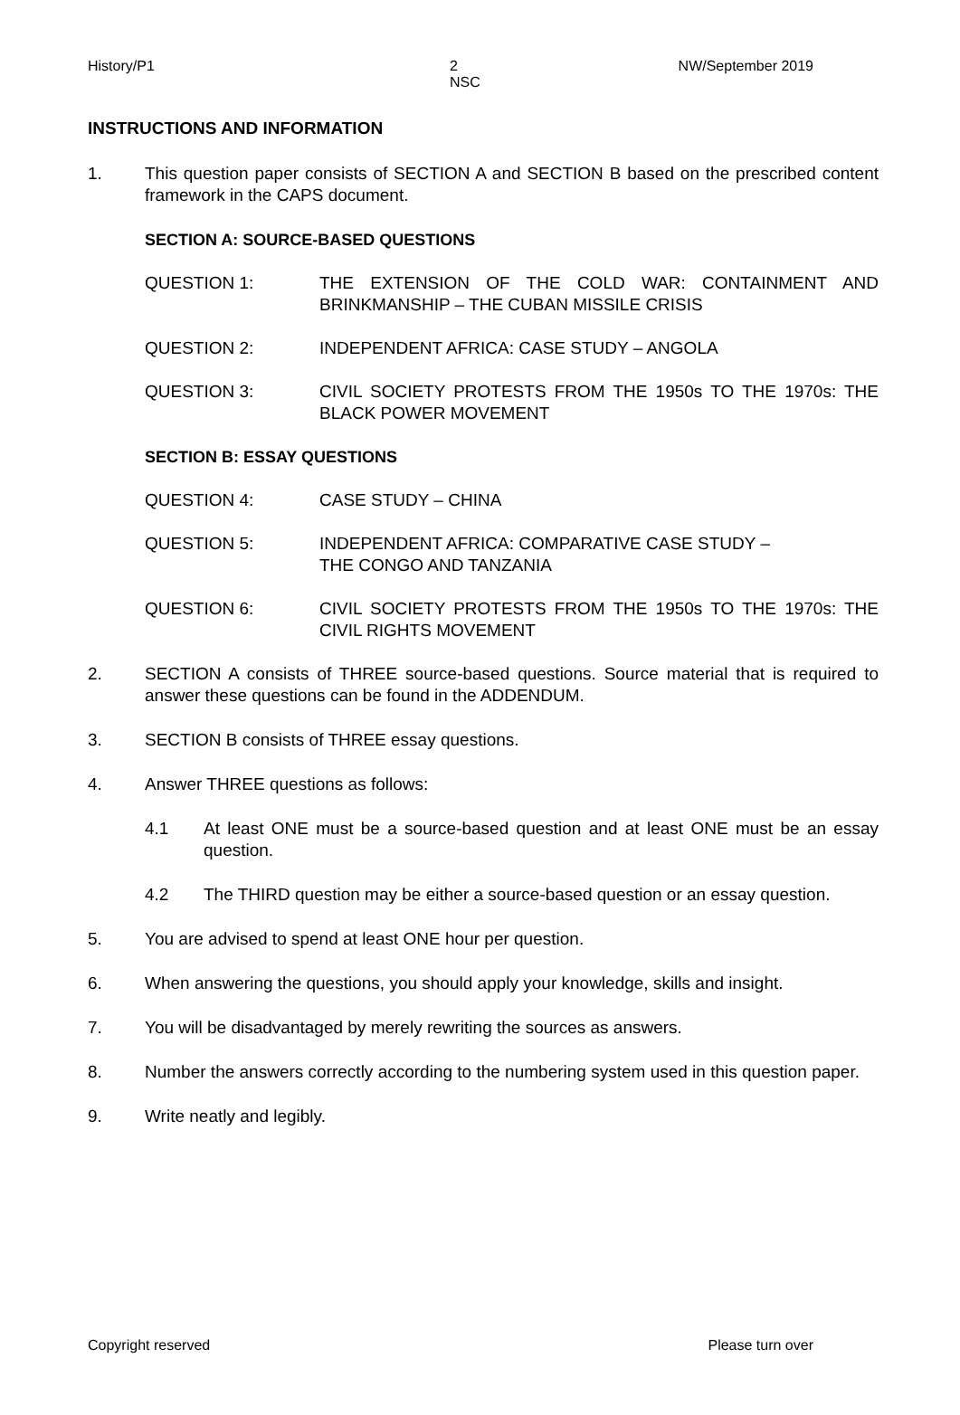History/P1 2
NSC NW/September 2019
INSTRUCTIONS AND INFORMATION
1. This question paper consists of SECTION A and SECTION B based on the prescribed content framework in the CAPS document.
SECTION A: SOURCE-BASED QUESTIONS
QUESTION 1: THE EXTENSION OF THE COLD WAR: CONTAINMENT AND BRINKMANSHIP – THE CUBAN MISSILE CRISIS
QUESTION 2: INDEPENDENT AFRICA: CASE STUDY – ANGOLA
QUESTION 3: CIVIL SOCIETY PROTESTS FROM THE 1950s TO THE 1970s: THE BLACK POWER MOVEMENT
SECTION B: ESSAY QUESTIONS
QUESTION 4: CASE STUDY – CHINA
QUESTION 5: INDEPENDENT AFRICA: COMPARATIVE CASE STUDY –
THE CONGO AND TANZANIA
QUESTION 6: CIVIL SOCIETY PROTESTS FROM THE 1950s TO THE 1970s: THE CIVIL RIGHTS MOVEMENT
2. SECTION A consists of THREE source-based questions. Source material that is required to answer these questions can be found in the ADDENDUM.
3. SECTION B consists of THREE essay questions.
4. Answer THREE questions as follows:
4.1 At least ONE must be a source-based question and at least ONE must be an essay question.
4.2 The THIRD question may be either a source-based question or an essay question.
5. You are advised to spend at least ONE hour per question.
6. When answering the questions, you should apply your knowledge, skills and insight.
7. You will be disadvantaged by merely rewriting the sources as answers.
8. Number the answers correctly according to the numbering system used in this question paper.
9. Write neatly and legibly.
Copyright reserved Please turn over